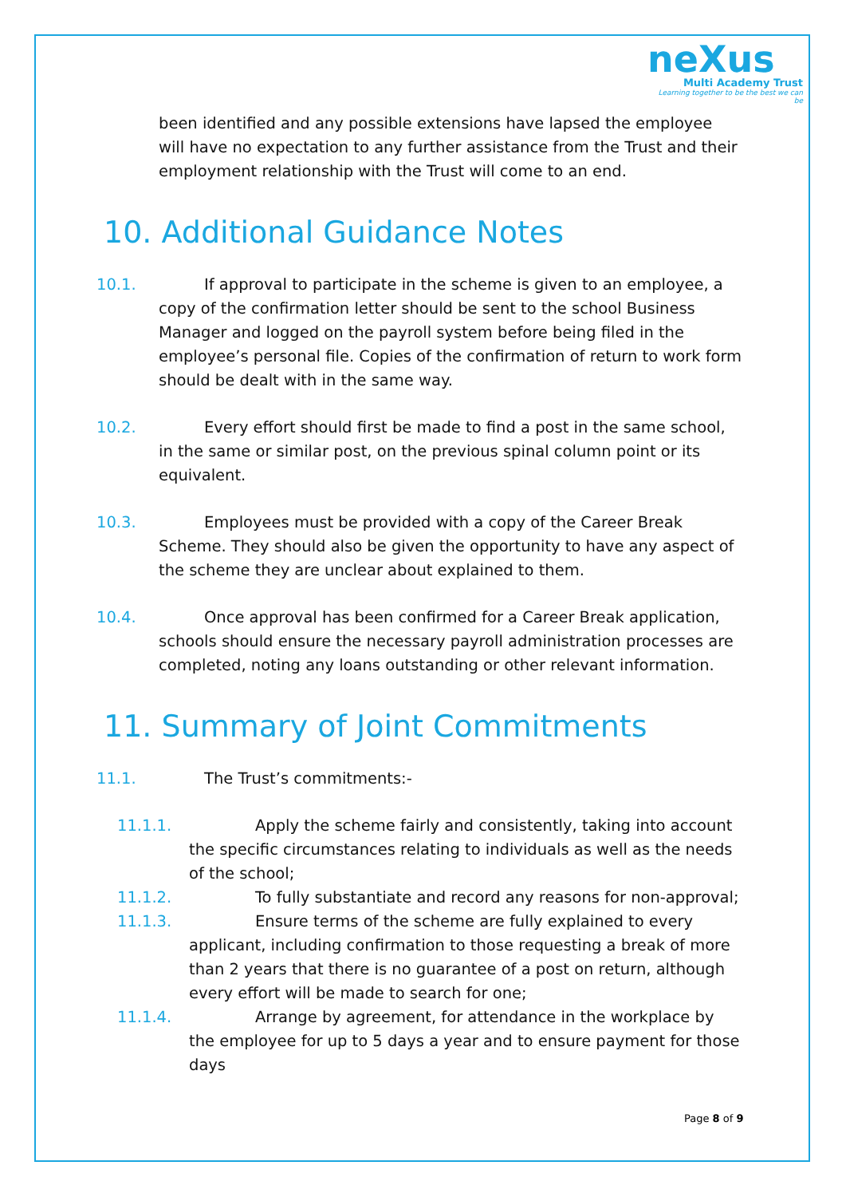neXus
Multi Academy Trust
Learning together to be the best we can be
been identified and any possible extensions have lapsed the employee will have no expectation to any further assistance from the Trust and their employment relationship with the Trust will come to an end.
10. Additional Guidance Notes
10.1. If approval to participate in the scheme is given to an employee, a copy of the confirmation letter should be sent to the school Business Manager and logged on the payroll system before being filed in the employee’s personal file. Copies of the confirmation of return to work form should be dealt with in the same way.
10.2. Every effort should first be made to find a post in the same school, in the same or similar post, on the previous spinal column point or its equivalent.
10.3. Employees must be provided with a copy of the Career Break Scheme. They should also be given the opportunity to have any aspect of the scheme they are unclear about explained to them.
10.4. Once approval has been confirmed for a Career Break application, schools should ensure the necessary payroll administration processes are completed, noting any loans outstanding or other relevant information.
11. Summary of Joint Commitments
11.1. The Trust’s commitments:-
11.1.1. Apply the scheme fairly and consistently, taking into account the specific circumstances relating to individuals as well as the needs of the school;
11.1.2. To fully substantiate and record any reasons for non-approval;
11.1.3. Ensure terms of the scheme are fully explained to every applicant, including confirmation to those requesting a break of more than 2 years that there is no guarantee of a post on return, although every effort will be made to search for one;
11.1.4. Arrange by agreement, for attendance in the workplace by the employee for up to 5 days a year and to ensure payment for those days
Page 8 of 9